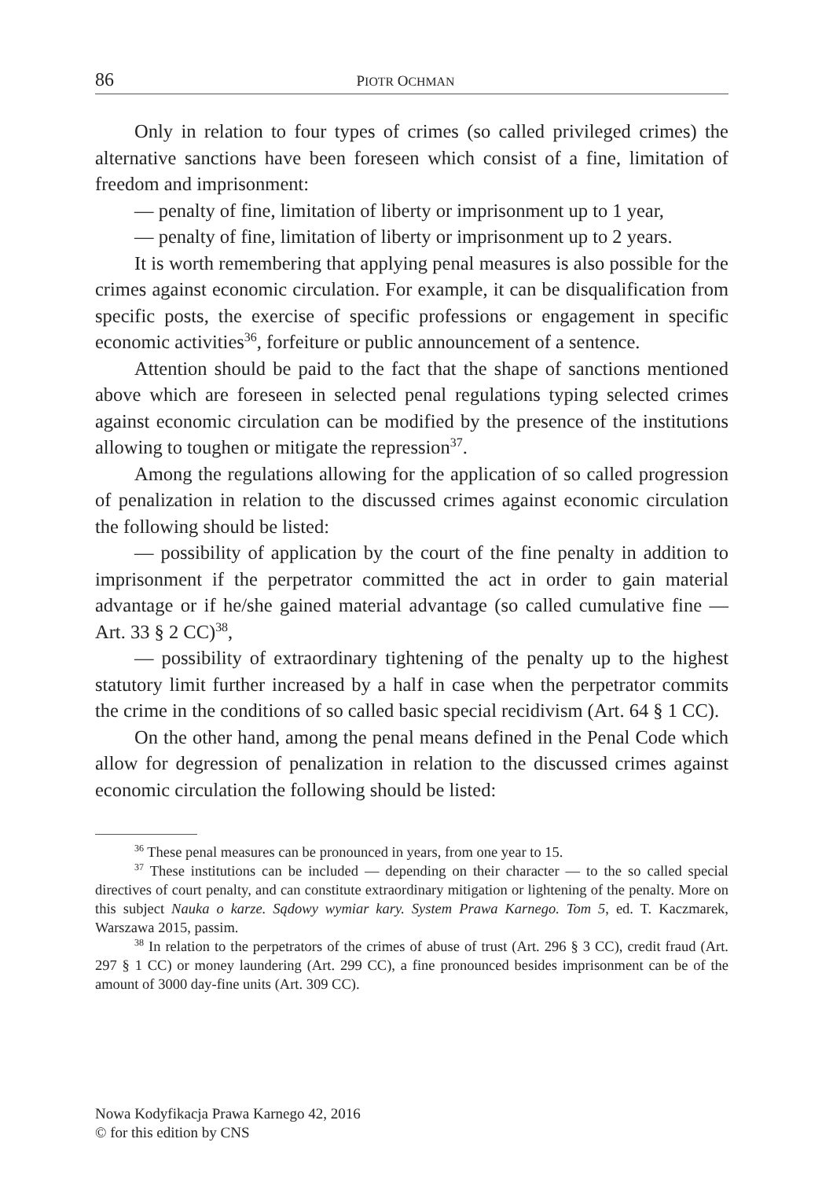86 PIOTR OCHMAN
Only in relation to four types of crimes (so called privileged crimes) the alternative sanctions have been foreseen which consist of a fine, limitation of freedom and imprisonment:
— penalty of fine, limitation of liberty or imprisonment up to 1 year,
— penalty of fine, limitation of liberty or imprisonment up to 2 years.
It is worth remembering that applying penal measures is also possible for the crimes against economic circulation. For example, it can be disqualification from specific posts, the exercise of specific professions or engagement in specific economic activities<sup>36</sup>, forfeiture or public announcement of a sentence.
Attention should be paid to the fact that the shape of sanctions mentioned above which are foreseen in selected penal regulations typing selected crimes against economic circulation can be modified by the presence of the institutions allowing to toughen or mitigate the repression<sup>37</sup>.
Among the regulations allowing for the application of so called progression of penalization in relation to the discussed crimes against economic circulation the following should be listed:
— possibility of application by the court of the fine penalty in addition to imprisonment if the perpetrator committed the act in order to gain material advantage or if he/she gained material advantage (so called cumulative fine — Art. 33 § 2 CC)<sup>38</sup>,
— possibility of extraordinary tightening of the penalty up to the highest statutory limit further increased by a half in case when the perpetrator commits the crime in the conditions of so called basic special recidivism (Art. 64 § 1 CC).
On the other hand, among the penal means defined in the Penal Code which allow for degression of penalization in relation to the discussed crimes against economic circulation the following should be listed:
<sup>36</sup> These penal measures can be pronounced in years, from one year to 15.
<sup>37</sup> These institutions can be included — depending on their character — to the so called special directives of court penalty, and can constitute extraordinary mitigation or lightening of the penalty. More on this subject Nauka o karze. Sądowy wymiar kary. System Prawa Karnego. Tom 5, ed. T. Kaczmarek, Warszawa 2015, passim.
<sup>38</sup> In relation to the perpetrators of the crimes of abuse of trust (Art. 296 § 3 CC), credit fraud (Art. 297 § 1 CC) or money laundering (Art. 299 CC), a fine pronounced besides imprisonment can be of the amount of 3000 day-fine units (Art. 309 CC).
Nowa Kodyfikacja Prawa Karnego 42, 2016
© for this edition by CNS